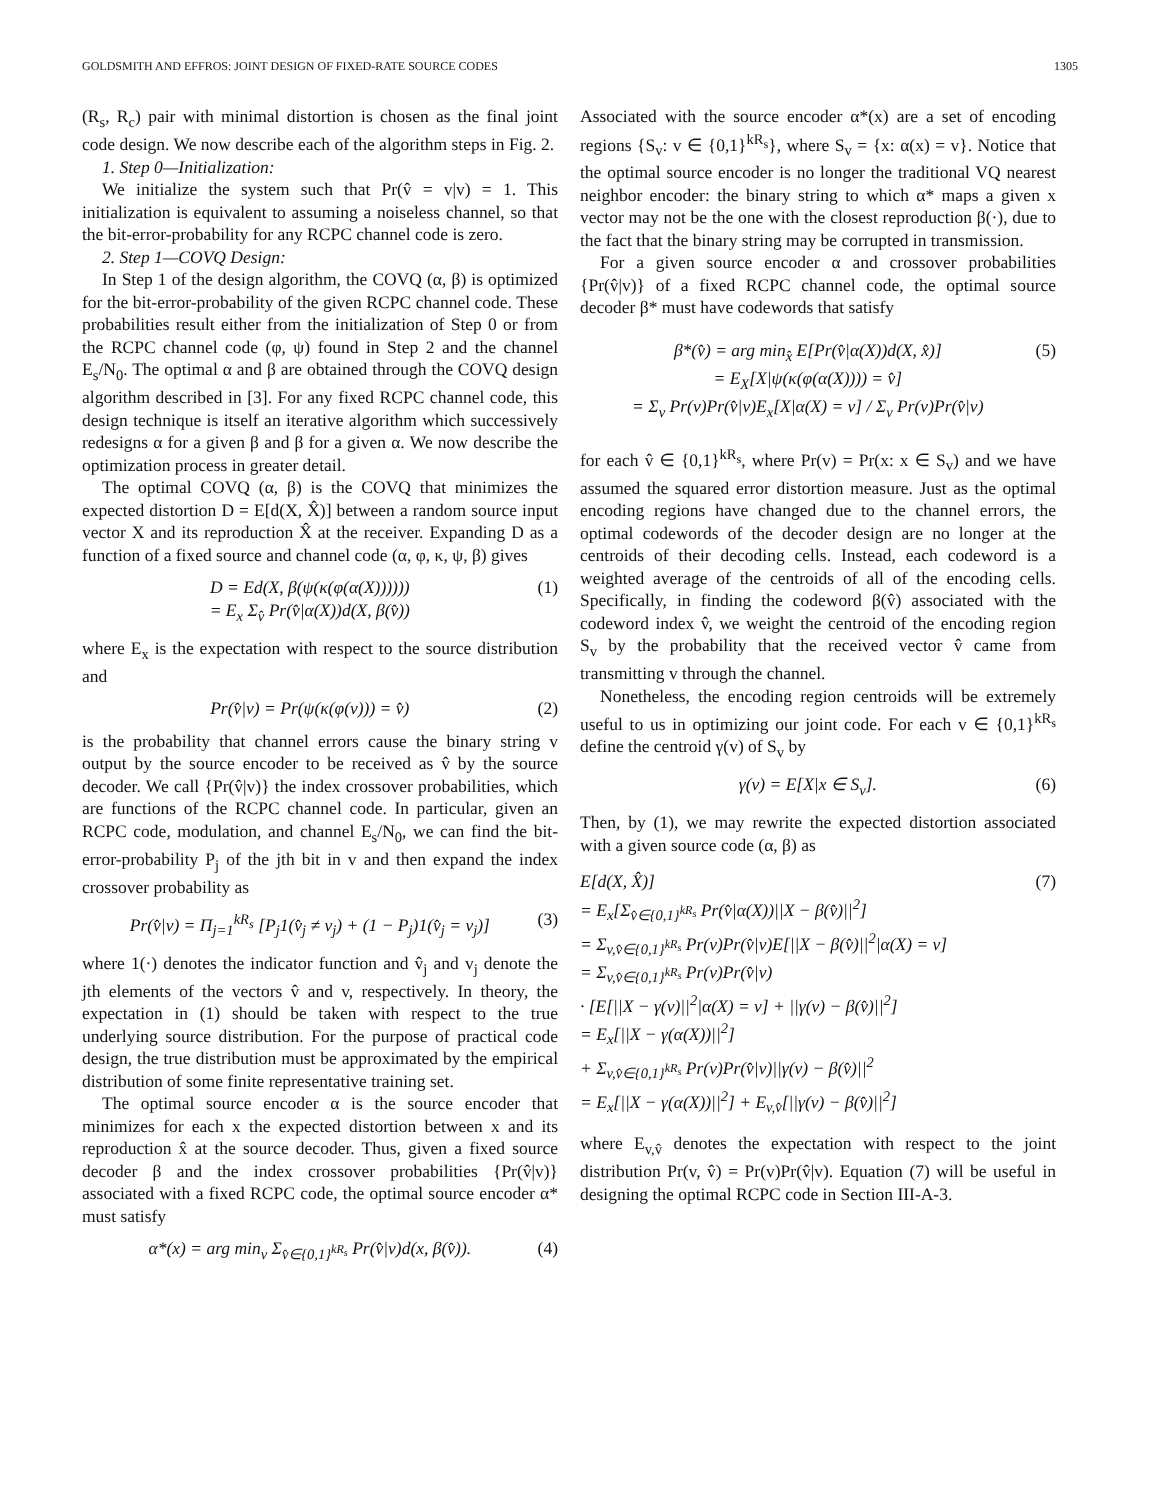GOLDSMITH AND EFFROS: JOINT DESIGN OF FIXED-RATE SOURCE CODES 1305
(R<sub>s</sub>, R<sub>c</sub>) pair with minimal distortion is chosen as the final joint code design. We now describe each of the algorithm steps in Fig. 2.
1. Step 0—Initialization:
We initialize the system such that Pr(v̂ = v|v) = 1. This initialization is equivalent to assuming a noiseless channel, so that the bit-error-probability for any RCPC channel code is zero.
2. Step 1—COVQ Design:
In Step 1 of the design algorithm, the COVQ (α, β) is optimized for the bit-error-probability of the given RCPC channel code. These probabilities result either from the initialization of Step 0 or from the RCPC channel code (φ, ψ) found in Step 2 and the channel E<sub>s</sub>/N<sub>0</sub>. The optimal α and β are obtained through the COVQ design algorithm described in [3]. For any fixed RCPC channel code, this design technique is itself an iterative algorithm which successively redesigns α for a given β and β for a given α. We now describe the optimization process in greater detail.
The optimal COVQ (α, β) is the COVQ that minimizes the expected distortion D = E[d(X, X̂)] between a random source input vector X and its reproduction X̂ at the receiver. Expanding D as a function of a fixed source and channel code (α, φ, κ, ψ, β) gives
D = Ed(X, β(ψ(κ(φ(α(X))))))
= E<sub>x</sub> Σ<sub>v̂</sub> Pr(v̂|α(X))d(X, β(v̂)) (1)
where E<sub>x</sub> is the expectation with respect to the source distribution and
Pr(v̂|v) = Pr(ψ(κ(φ(v))) = v̂) (2)
is the probability that channel errors cause the binary string v output by the source encoder to be received as v̂ by the source decoder. We call {Pr(v̂|v)} the index crossover probabilities, which are functions of the RCPC channel code. In particular, given an RCPC code, modulation, and channel E<sub>s</sub>/N<sub>0</sub>, we can find the bit-error-probability P<sub>j</sub> of the jth bit in v and then expand the index crossover probability as
Pr(v̂|v) = Π<sub>j=1</sub><sup>kR<sub>s</sub></sup> [P<sub>j</sub>1(v̂<sub>j</sub> ≠ v<sub>j</sub>) + (1 − P<sub>j</sub>)1(v̂<sub>j</sub> = v<sub>j</sub>)] (3)
where 1(·) denotes the indicator function and v̂<sub>j</sub> and v<sub>j</sub> denote the jth elements of the vectors v̂ and v, respectively. In theory, the expectation in (1) should be taken with respect to the true underlying source distribution. For the purpose of practical code design, the true distribution must be approximated by the empirical distribution of some finite representative training set.
The optimal source encoder α is the source encoder that minimizes for each x the expected distortion between x and its reproduction x̂ at the source decoder. Thus, given a fixed source decoder β and the index crossover probabilities {Pr(v̂|v)} associated with a fixed RCPC code, the optimal source encoder α* must satisfy
α*(x) = arg min<sub>v</sub> Σ<sub>v̂∈{0,1}<sup>kR<sub>s</sub></sup></sub> Pr(v̂|v)d(x, β(v̂)). (4)
Associated with the source encoder α*(x) are a set of encoding regions {S<sub>v</sub>: v ∈ {0,1}<sup>kR<sub>s</sub></sup>}, where S<sub>v</sub> = {x: α(x) = v}. Notice that the optimal source encoder is no longer the traditional VQ nearest neighbor encoder: the binary string to which α* maps a given x vector may not be the one with the closest reproduction β(·), due to the fact that the binary string may be corrupted in transmission.
For a given source encoder α and crossover probabilities {Pr(v̂|v)} of a fixed RCPC channel code, the optimal source decoder β* must have codewords that satisfy
β*(v̂) = arg min<sub>x̂</sub> E[Pr(v̂|α(X))d(X, x̂)]
= E<sub>X</sub>[X|ψ(κ(φ(α(X)))) = v̂]
= Σ<sub>v</sub> Pr(v)Pr(v̂|v)E<sub>x</sub>[X|α(X) = v] / Σ<sub>v</sub> Pr(v)Pr(v̂|v) (5)
for each v̂ ∈ {0,1}<sup>kR<sub>s</sub></sup>, where Pr(v) = Pr(x: x ∈ S<sub>v</sub>) and we have assumed the squared error distortion measure. Just as the optimal encoding regions have changed due to the channel errors, the optimal codewords of the decoder design are no longer at the centroids of their decoding cells. Instead, each codeword is a weighted average of the centroids of all of the encoding cells. Specifically, in finding the codeword β(v̂) associated with the codeword index v̂, we weight the centroid of the encoding region S<sub>v</sub> by the probability that the received vector v̂ came from transmitting v through the channel.
Nonetheless, the encoding region centroids will be extremely useful to us in optimizing our joint code. For each v ∈ {0,1}<sup>kR<sub>s</sub></sup> define the centroid γ(v) of S<sub>v</sub> by
γ(v) = E[X|x ∈ S<sub>v</sub>]. (6)
Then, by (1), we may rewrite the expected distortion associated with a given source code (α, β) as
E[d(X, X̂)]
= E<sub>x</sub>[Σ<sub>v̂∈{0,1}<sup>kR<sub>s</sub></sup></sub> Pr(v̂|α(X))||X − β(v̂)||<sup>2</sup>]
= Σ<sub>v,v̂∈{0,1}<sup>kR<sub>s</sub></sup></sub> Pr(v)Pr(v̂|v)E[||X − β(v̂)||<sup>2</sup>|α(X) = v]
= Σ<sub>v,v̂∈{0,1}<sup>kR<sub>s</sub></sup></sub> Pr(v)Pr(v̂|v)
· [E[||X − γ(v)||<sup>2</sup>|α(X) = v] + ||γ(v) − β(v̂)||<sup>2</sup>]
= E<sub>x</sub>[||X − γ(α(X))||<sup>2</sup>]
+ Σ<sub>v,v̂∈{0,1}<sup>kR<sub>s</sub></sup></sub> Pr(v)Pr(v̂|v)||γ(v) − β(v̂)||<sup>2</sup>
= E<sub>x</sub>[||X − γ(α(X))||<sup>2</sup>] + E<sub>v,v̂</sub>[||γ(v) − β(v̂)||<sup>2</sup>] (7)
where E<sub>v,v̂</sub> denotes the expectation with respect to the joint distribution Pr(v, v̂) = Pr(v)Pr(v̂|v). Equation (7) will be useful in designing the optimal RCPC code in Section III-A-3.